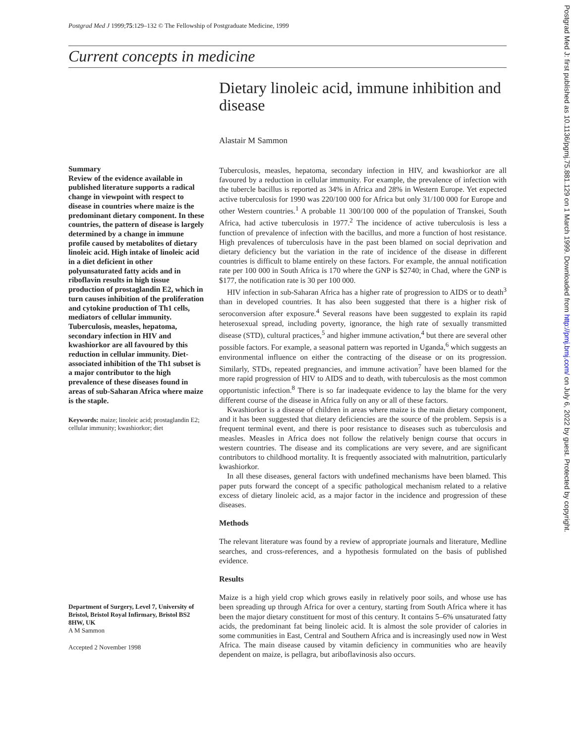Postgrad Med J 1999;75:129–132 © The Fellowship of Postgraduate Medicine, 1999
Current concepts in medicine
Summary
Review of the evidence available in published literature supports a radical change in viewpoint with respect to disease in countries where maize is the predominant dietary component. In these countries, the pattern of disease is largely determined by a change in immune profile caused by metabolites of dietary linoleic acid. High intake of linoleic acid in a diet deficient in other polyunsaturated fatty acids and in riboflavin results in high tissue production of prostaglandin E2, which in turn causes inhibition of the proliferation and cytokine production of Th1 cells, mediators of cellular immunity. Tuberculosis, measles, hepatoma, secondary infection in HIV and kwashiorkor are all favoured by this reduction in cellular immunity. Diet-associated inhibition of the Th1 subset is a major contributor to the high prevalence of these diseases found in areas of sub-Saharan Africa where maize is the staple.
Keywords: maize; linoleic acid; prostaglandin E2; cellular immunity; kwashiorkor; diet
Department of Surgery, Level 7, University of Bristol, Bristol Royal Infirmary, Bristol BS2 8HW, UK
A M Sammon
Accepted 2 November 1998
Dietary linoleic acid, immune inhibition and disease
Alastair M Sammon
Tuberculosis, measles, hepatoma, secondary infection in HIV, and kwashiorkor are all favoured by a reduction in cellular immunity. For example, the prevalence of infection with the tubercle bacillus is reported as 34% in Africa and 28% in Western Europe. Yet expected active tuberculosis for 1990 was 220/100 000 for Africa but only 31/100 000 for Europe and other Western countries.<sup>1</sup> A probable 11 300/100 000 of the population of Transkei, South Africa, had active tuberculosis in 1977.<sup>2</sup> The incidence of active tuberculosis is less a function of prevalence of infection with the bacillus, and more a function of host resistance. High prevalences of tuberculosis have in the past been blamed on social deprivation and dietary deficiency but the variation in the rate of incidence of the disease in different countries is difficult to blame entirely on these factors. For example, the annual notification rate per 100 000 in South Africa is 170 where the GNP is $2740; in Chad, where the GNP is $177, the notification rate is 30 per 100 000.
HIV infection in sub-Saharan Africa has a higher rate of progression to AIDS or to death<sup>3</sup> than in developed countries. It has also been suggested that there is a higher risk of seroconversion after exposure.<sup>4</sup> Several reasons have been suggested to explain its rapid heterosexual spread, including poverty, ignorance, the high rate of sexually transmitted disease (STD), cultural practices,<sup>5</sup> and higher immune activation,<sup>4</sup> but there are several other possible factors. For example, a seasonal pattern was reported in Uganda,<sup>6</sup> which suggests an environmental influence on either the contracting of the disease or on its progression. Similarly, STDs, repeated pregnancies, and immune activation<sup>7</sup> have been blamed for the more rapid progression of HIV to AIDS and to death, with tuberculosis as the most common opportunistic infection.<sup>8</sup> There is so far inadequate evidence to lay the blame for the very different course of the disease in Africa fully on any or all of these factors.
Kwashiorkor is a disease of children in areas where maize is the main dietary component, and it has been suggested that dietary deficiencies are the source of the problem. Sepsis is a frequent terminal event, and there is poor resistance to diseases such as tuberculosis and measles. Measles in Africa does not follow the relatively benign course that occurs in western countries. The disease and its complications are very severe, and are significant contributors to childhood mortality. It is frequently associated with malnutrition, particularly kwashiorkor.
In all these diseases, general factors with undefined mechanisms have been blamed. This paper puts forward the concept of a specific pathological mechanism related to a relative excess of dietary linoleic acid, as a major factor in the incidence and progression of these diseases.
Methods
The relevant literature was found by a review of appropriate journals and literature, Medline searches, and cross-references, and a hypothesis formulated on the basis of published evidence.
Results
Maize is a high yield crop which grows easily in relatively poor soils, and whose use has been spreading up through Africa for over a century, starting from South Africa where it has been the major dietary constituent for most of this century. It contains 5–6% unsaturated fatty acids, the predominant fat being linoleic acid. It is almost the sole provider of calories in some communities in East, Central and Southern Africa and is increasingly used now in West Africa. The main disease caused by vitamin deficiency in communities who are heavily dependent on maize, is pellagra, but ariboflavinosis also occurs.
Postgrad Med J: first published as 10.1136/pgmj.75.881.129 on 1 March 1999. Downloaded from http://pmj.bmj.com/ on July 6, 2022 by guest. Protected by copyright.